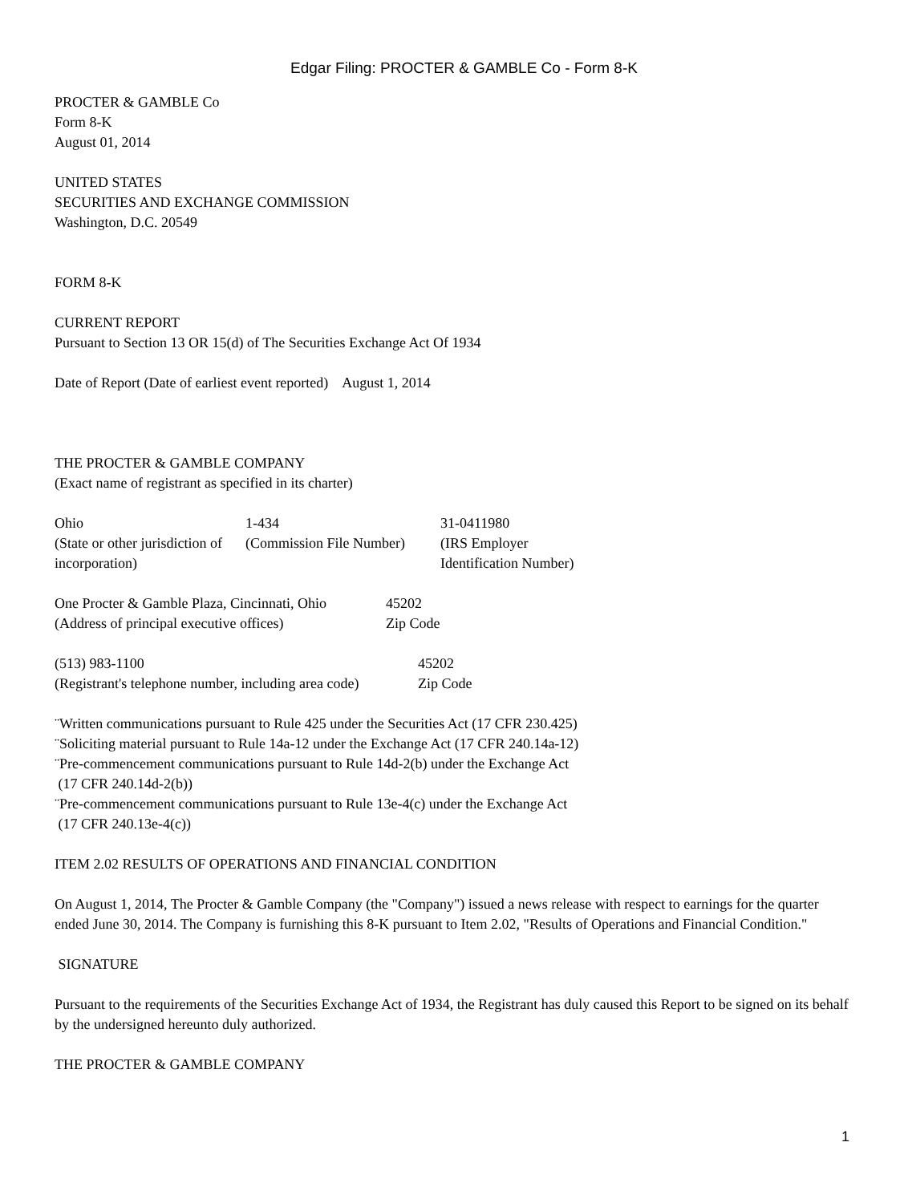Edgar Filing: PROCTER & GAMBLE Co - Form 8-K
PROCTER & GAMBLE Co
Form 8-K
August 01, 2014
UNITED STATES
SECURITIES AND EXCHANGE COMMISSION
Washington, D.C. 20549
FORM 8-K
CURRENT REPORT
Pursuant to Section 13 OR 15(d) of The Securities Exchange Act Of 1934
Date of Report (Date of earliest event reported) August 1, 2014
THE PROCTER & GAMBLE COMPANY
(Exact name of registrant as specified in its charter)
| Ohio | 1-434 | 31-0411980 |
| (State or other jurisdiction of incorporation) | (Commission File Number) | (IRS Employer Identification Number) |
| One Procter & Gamble Plaza, Cincinnati, Ohio | 45202 |
| (Address of principal executive offices) | Zip Code |
| (513) 983-1100 | 45202 |
| (Registrant's telephone number, including area code) | Zip Code |
¨Written communications pursuant to Rule 425 under the Securities Act (17 CFR 230.425)
¨Soliciting material pursuant to Rule 14a-12 under the Exchange Act (17 CFR 240.14a-12)
¨Pre-commencement communications pursuant to Rule 14d-2(b) under the Exchange Act
(17 CFR 240.14d-2(b))
¨Pre-commencement communications pursuant to Rule 13e-4(c) under the Exchange Act
(17 CFR 240.13e-4(c))
ITEM 2.02 RESULTS OF OPERATIONS AND FINANCIAL CONDITION
On August 1, 2014, The Procter & Gamble Company (the "Company") issued a news release with respect to earnings for the quarter ended June 30, 2014. The Company is furnishing this 8-K pursuant to Item 2.02, "Results of Operations and Financial Condition."
SIGNATURE
Pursuant to the requirements of the Securities Exchange Act of 1934, the Registrant has duly caused this Report to be signed on its behalf by the undersigned hereunto duly authorized.
THE PROCTER & GAMBLE COMPANY
1